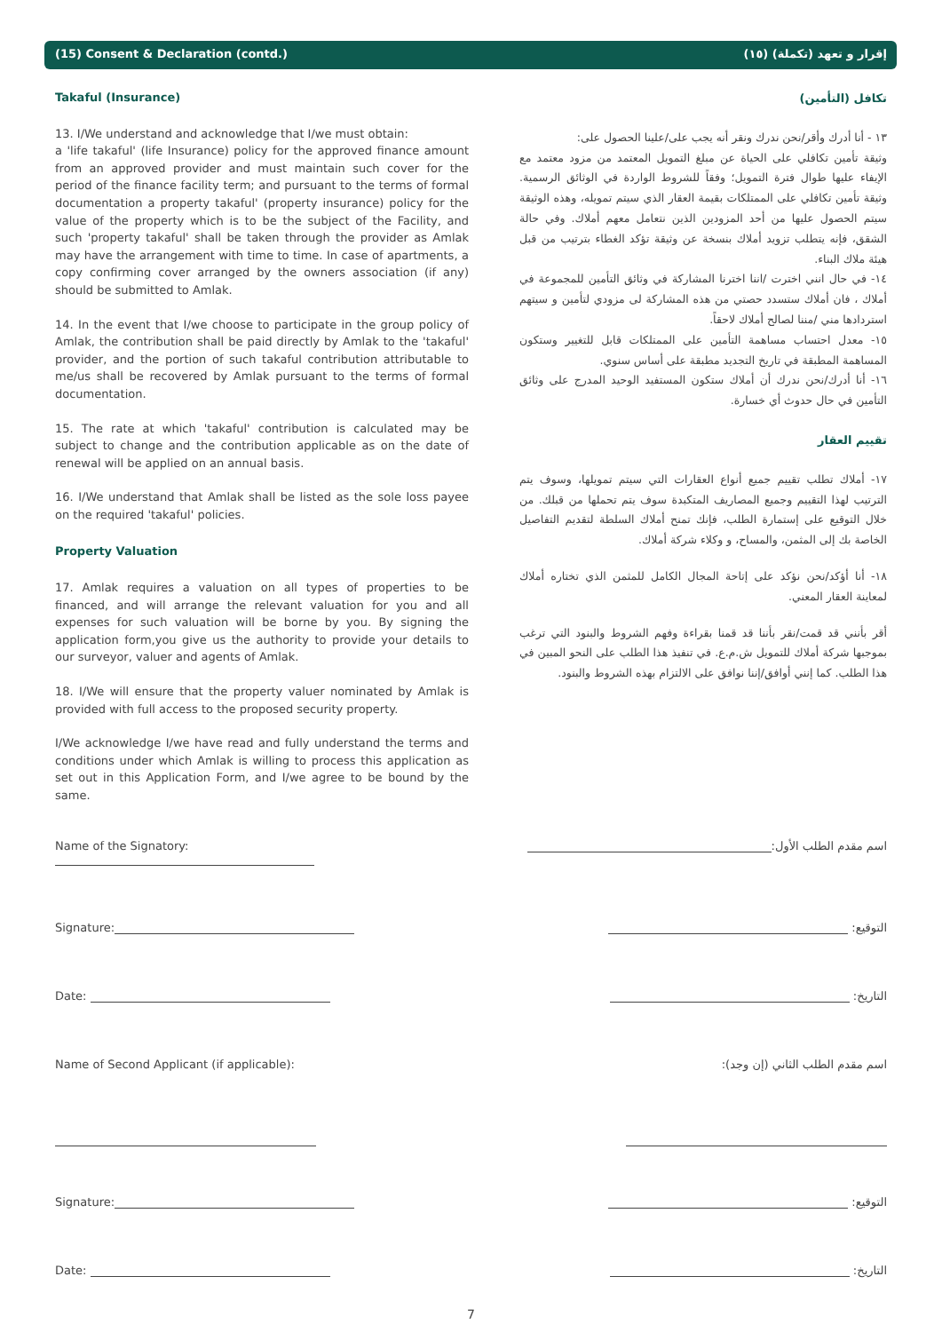(15) Consent & Declaration (contd.) (١٥) إقرار و تعهد (تكملة)
Takaful (Insurance)
13. I/We understand and acknowledge that I/we must obtain:
a 'life takaful' (life Insurance) policy for the approved finance amount from an approved provider and must maintain such cover for the period of the finance facility term; and pursuant to the terms of formal documentation a property takaful' (property insurance) policy for the value of the property which is to be the subject of the Facility, and such 'property takaful' shall be taken through the provider as Amlak may have the arrangement with time to time. In case of apartments, a copy confirming cover arranged by the owners association (if any) should be submitted to Amlak.
14. In the event that I/we choose to participate in the group policy of Amlak, the contribution shall be paid directly by Amlak to the 'takaful' provider, and the portion of such takaful contribution attributable to me/us shall be recovered by Amlak pursuant to the terms of formal documentation.
15. The rate at which 'takaful' contribution is calculated may be subject to change and the contribution applicable as on the date of renewal will be applied on an annual basis.
16. I/We understand that Amlak shall be listed as the sole loss payee on the required 'takaful' policies.
Property Valuation
17. Amlak requires a valuation on all types of properties to be financed, and will arrange the relevant valuation for you and all expenses for such valuation will be borne by you. By signing the application form,you give us the authority to provide your details to our surveyor, valuer and agents of Amlak.
18. I/We will ensure that the property valuer nominated by Amlak is provided with full access to the proposed security property.
I/We acknowledge I/we have read and fully understand the terms and conditions under which Amlak is willing to process this application as set out in this Application Form, and I/we agree to be bound by the same.
تكافل (التأمين)
١٣ - أنا أدرك وأقر/نحن ندرك ونقر أنه يجب على/علينا الحصول على:
وثيقة تأمين تكافلي على الحياة عن مبلغ التمويل المعتمد من مزود معتمد مع الإيفاء عليها طوال فترة التمويل؛ وفقاً للشروط الواردة في الوثائق الرسمية. وثيقة تأمين تكافلي على الممتلكات بقيمة العقار الذي سيتم تمويله، وهذه الوثيقة سيتم الحصول عليها من أحد المزودين الذين نتعامل معهم أملاك. وفي حالة الشقق، فإنه يتطلب تزويد أملاك بنسخة عن وثيقة تؤكد الغطاء بترتيب من قبل هيئة ملاك البناء.
١٤- في حال انني اخترت /اننا اخترنا المشاركة في وثائق التأمين للمجموعة في أملاك ، فان أملاك ستسدد حصتي من هذه المشاركة لى مزودي لتأمين و سيتهم استردادها مني /مننا لصالح أملاك لاحقاً.
١٥- معدل احتساب مساهمة التأمين على الممتلكات قابل للتغيير وستكون المساهمة المطبقة في تاريخ التجديد مطبقة على أساس سنوي.
١٦- أنا أدرك/نحن ندرك أن أملاك ستكون المستفيد الوحيد المدرج على وثائق التأمين في حال حدوث أي خسارة.
تقييم العقار
١٧- أملاك تطلب تقييم جميع أنواع العقارات التي سيتم تمويلها، وسوف يتم الترتيب لهذا التقييم وجميع المصاريف المتكبدة سوف يتم تحملها من قبلك. من خلال التوقيع على إستمارة الطلب، فإنك تمنح أملاك السلطة لتقديم التفاصيل الخاصة بك إلى المثمن، والمساح، و وكلاء شركة أملاك.
١٨- أنا أؤكد/نحن نؤكد على إتاحة المجال الكامل للمثمن الذي تختاره أملاك لمعاينة العقار المعني.
أقر بأنني قد قمت/نقر بأننا قد قمنا بقراءة وفهم الشروط والبنود التي ترغب بموجبها شركة أملاك للتمويل ش.م.ع. في تنفيذ هذا الطلب على النحو المبين في هذا الطلب. كما إنني أوافق/إننا نوافق على الالتزام بهذه الشروط والبنود.
Name of the Signatory: اسم مقدم الطلب الأول:
Signature: التوقيع:
Date: التاريخ:
Name of Second Applicant (if applicable): اسم مقدم الطلب الثاني (إن وجد):
Signature: التوقيع:
Date: التاريخ:
7